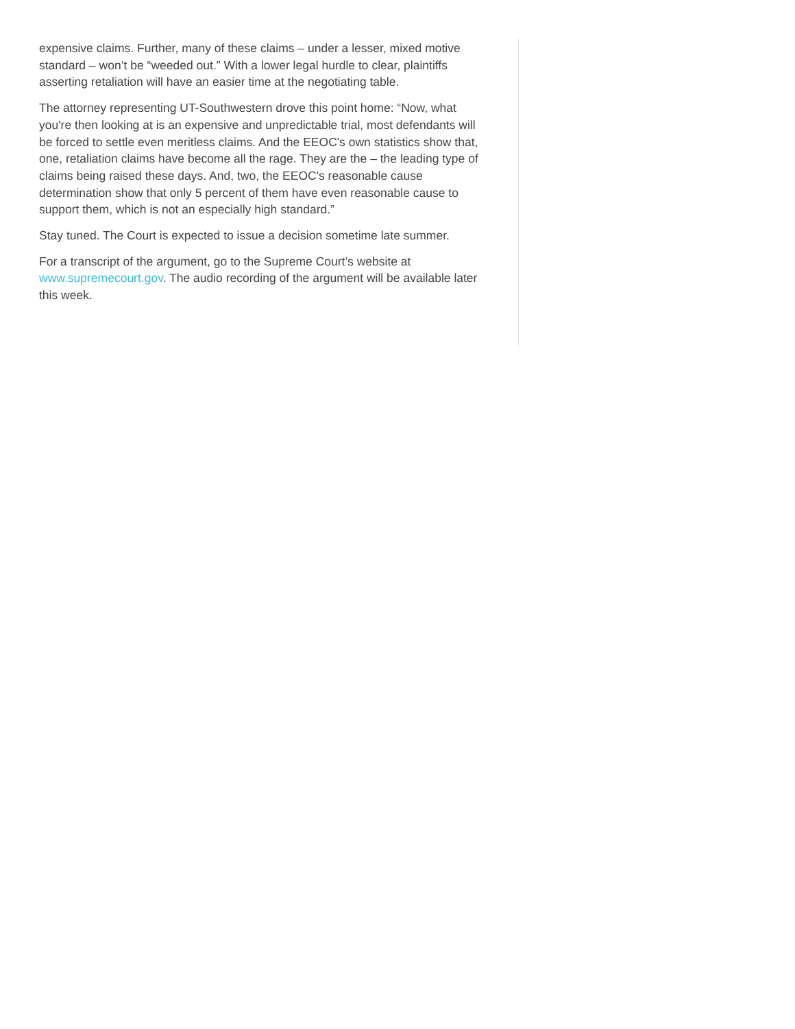expensive claims. Further, many of these claims – under a lesser, mixed motive standard – won’t be “weeded out.” With a lower legal hurdle to clear, plaintiffs asserting retaliation will have an easier time at the negotiating table.
The attorney representing UT-Southwestern drove this point home: “Now, what you're then looking at is an expensive and unpredictable trial, most defendants will be forced to settle even meritless claims. And the EEOC's own statistics show that, one, retaliation claims have become all the rage. They are the – the leading type of claims being raised these days. And, two, the EEOC's reasonable cause determination show that only 5 percent of them have even reasonable cause to support them, which is not an especially high standard.”
Stay tuned. The Court is expected to issue a decision sometime late summer.
For a transcript of the argument, go to the Supreme Court’s website at www.supremecourt.gov. The audio recording of the argument will be available later this week.